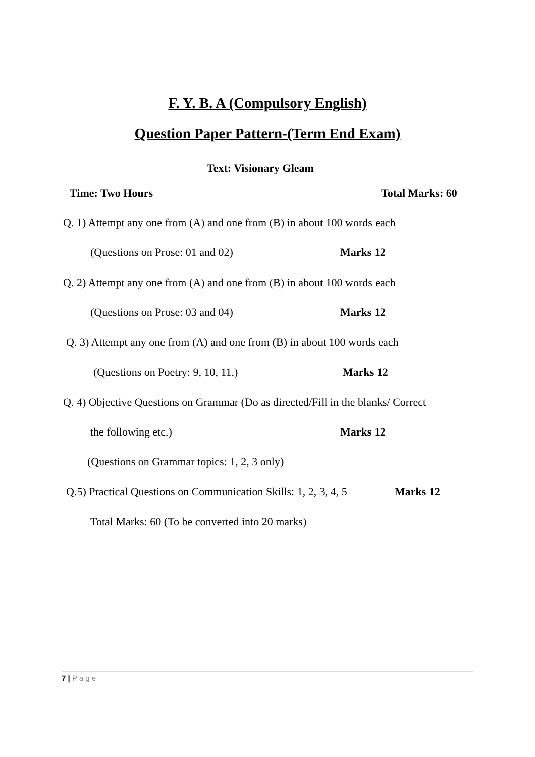F. Y. B. A (Compulsory English)
Question Paper Pattern-(Term End Exam)
Text: Visionary Gleam
Time: Two Hours Total Marks: 60
Q. 1) Attempt any one from (A) and one from (B) in about 100 words each
(Questions on Prose: 01 and 02) Marks 12
Q. 2) Attempt any one from (A) and one from (B) in about 100 words each
(Questions on Prose: 03 and 04) Marks 12
Q. 3) Attempt any one from (A) and one from (B) in about 100 words each
(Questions on Poetry: 9, 10, 11.) Marks 12
Q. 4) Objective Questions on Grammar (Do as directed/Fill in the blanks/ Correct
the following etc.) Marks 12
(Questions on Grammar topics: 1, 2, 3 only)
Q.5) Practical Questions on Communication Skills: 1, 2, 3, 4, 5 Marks 12
Total Marks: 60 (To be converted into 20 marks)
7 | P a g e